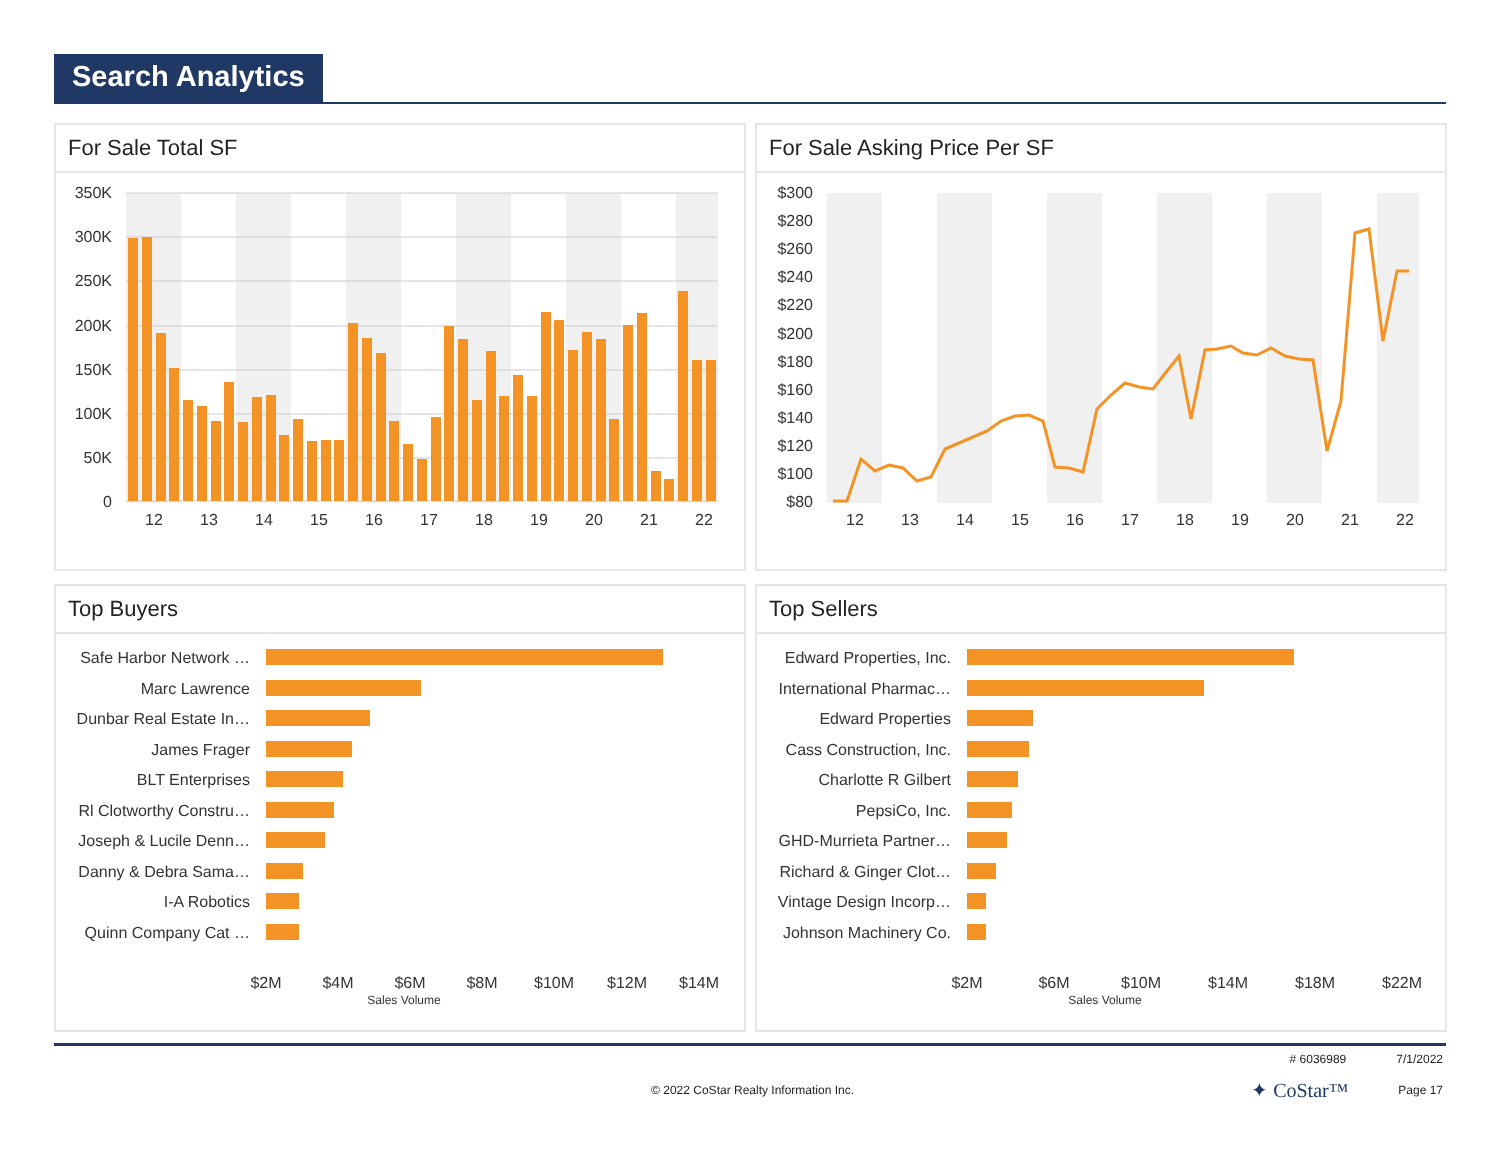Search Analytics
For Sale Total SF
350K
300K
250K
200K
150K
100K
50K
0
12
13
14
15
16
17
18
19
20
21
22
For Sale Asking Price Per SF
$300
$280
$260
$240
$220
$200
$180
$160
$140
$120
$100
$80
12
13
14
15
16
17
18
19
20
21
22
Top Buyers
Safe Harbor Network …
Marc Lawrence
Dunbar Real Estate In…
James Frager
BLT Enterprises
Rl Clotworthy Constru…
Joseph & Lucile Denn…
Danny & Debra Sama…
I-A Robotics
Quinn Company Cat …
$2M
$4M
$6M
$8M
$10M
$12M
$14M
Sales Volume
Top Sellers
Edward Properties, Inc.
International Pharmac…
Edward Properties
Cass Construction, Inc.
Charlotte R Gilbert
PepsiCo, Inc.
GHD-Murrieta Partner…
Richard & Ginger Clot…
Vintage Design Incorp…
Johnson Machinery Co.
$2M
$6M
$10M
$14M
$18M
$22M
Sales Volume
# 6036989 7/1/2022
© 2022 CoStar Realty Information Inc. ✦ CoStar™ Page 17